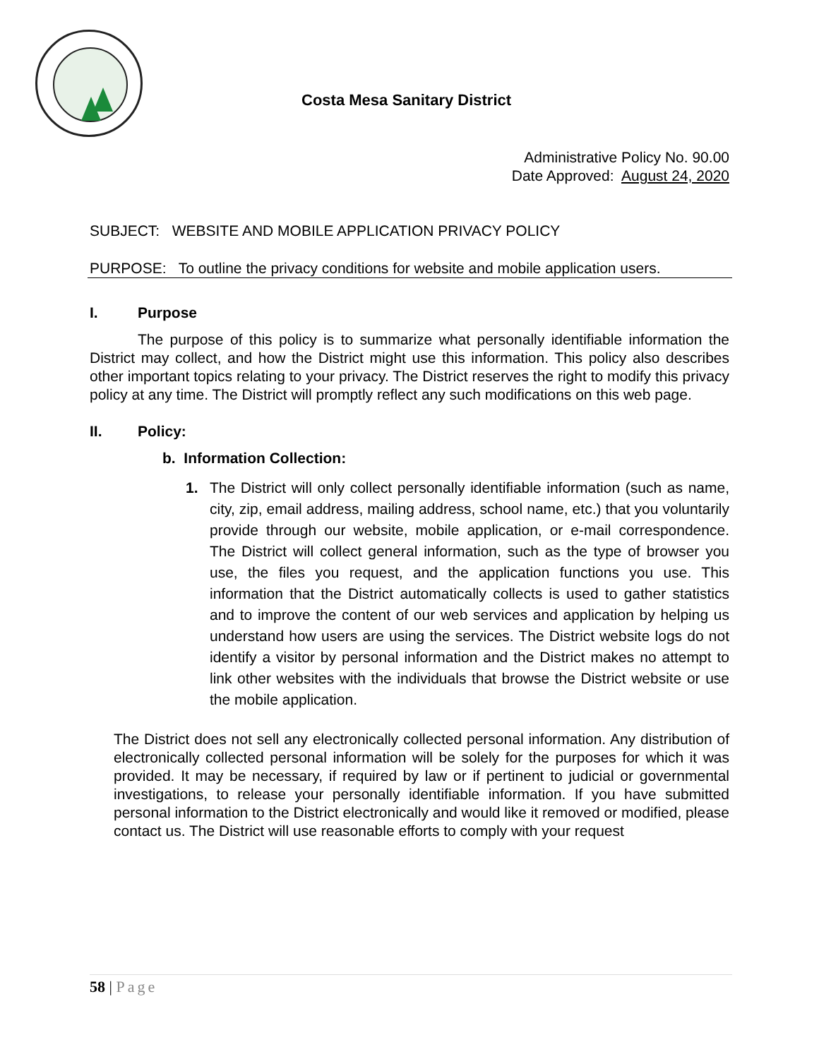Costa Mesa Sanitary District
Administrative Policy No. 90.00
Date Approved: August 24, 2020
SUBJECT: WEBSITE AND MOBILE APPLICATION PRIVACY POLICY
PURPOSE: To outline the privacy conditions for website and mobile application users.
I. Purpose
The purpose of this policy is to summarize what personally identifiable information the District may collect, and how the District might use this information. This policy also describes other important topics relating to your privacy. The District reserves the right to modify this privacy policy at any time. The District will promptly reflect any such modifications on this web page.
II. Policy:
b. Information Collection:
1. The District will only collect personally identifiable information (such as name, city, zip, email address, mailing address, school name, etc.) that you voluntarily provide through our website, mobile application, or e-mail correspondence. The District will collect general information, such as the type of browser you use, the files you request, and the application functions you use. This information that the District automatically collects is used to gather statistics and to improve the content of our web services and application by helping us understand how users are using the services. The District website logs do not identify a visitor by personal information and the District makes no attempt to link other websites with the individuals that browse the District website or use the mobile application.
The District does not sell any electronically collected personal information. Any distribution of electronically collected personal information will be solely for the purposes for which it was provided. It may be necessary, if required by law or if pertinent to judicial or governmental investigations, to release your personally identifiable information. If you have submitted personal information to the District electronically and would like it removed or modified, please contact us. The District will use reasonable efforts to comply with your request
58 | Page